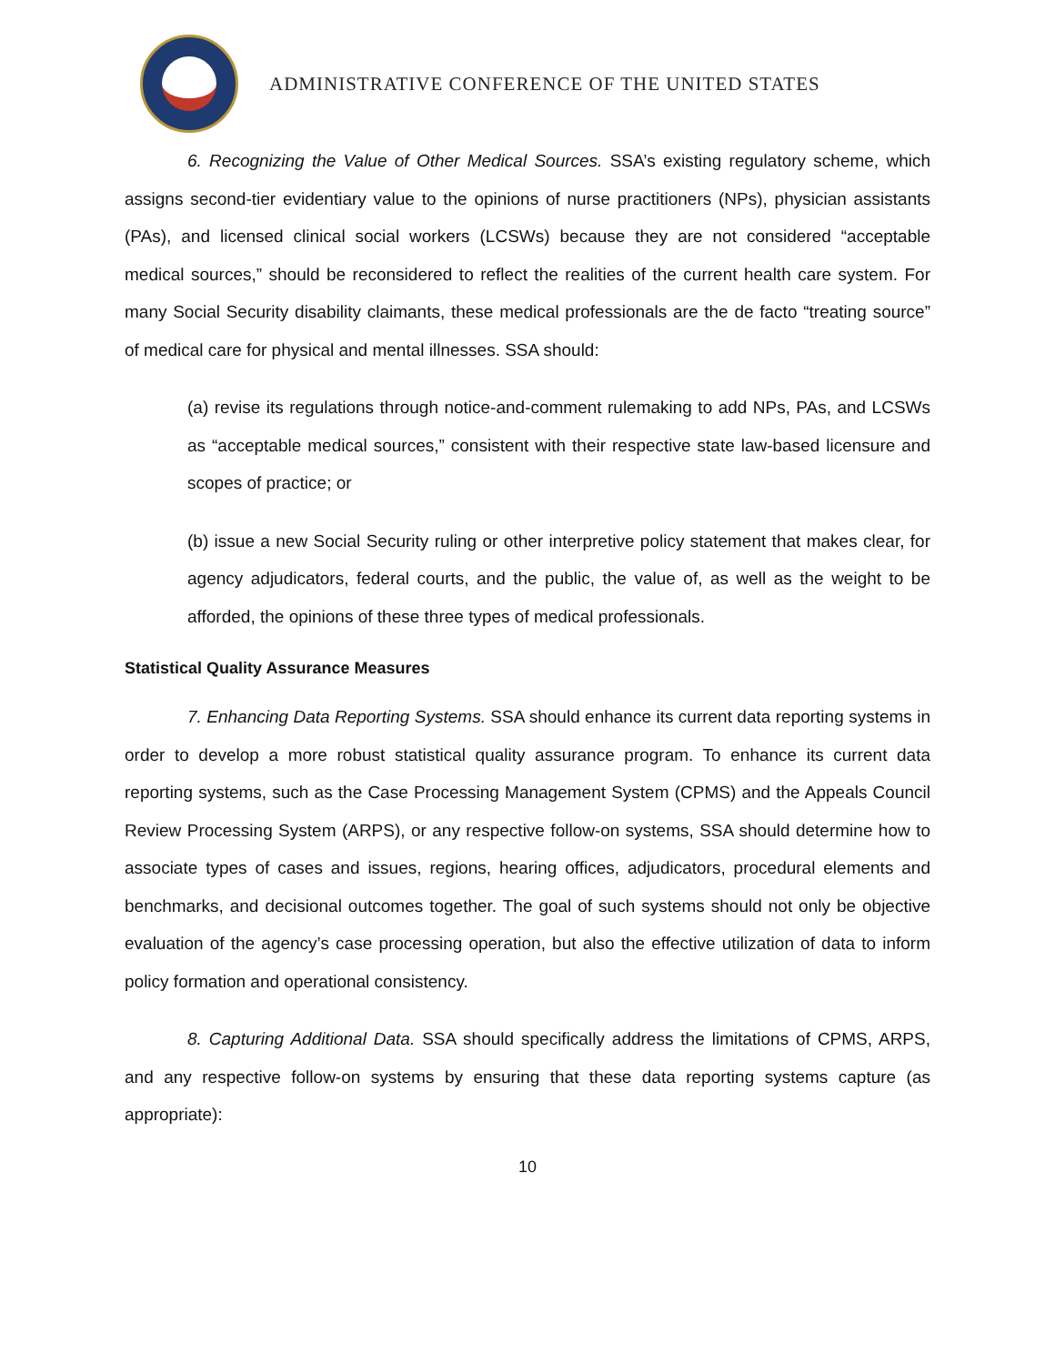ADMINISTRATIVE CONFERENCE OF THE UNITED STATES
6. Recognizing the Value of Other Medical Sources. SSA’s existing regulatory scheme, which assigns second-tier evidentiary value to the opinions of nurse practitioners (NPs), physician assistants (PAs), and licensed clinical social workers (LCSWs) because they are not considered “acceptable medical sources,” should be reconsidered to reflect the realities of the current health care system. For many Social Security disability claimants, these medical professionals are the de facto “treating source” of medical care for physical and mental illnesses. SSA should:
(a) revise its regulations through notice-and-comment rulemaking to add NPs, PAs, and LCSWs as “acceptable medical sources,” consistent with their respective state law-based licensure and scopes of practice; or
(b) issue a new Social Security ruling or other interpretive policy statement that makes clear, for agency adjudicators, federal courts, and the public, the value of, as well as the weight to be afforded, the opinions of these three types of medical professionals.
Statistical Quality Assurance Measures
7. Enhancing Data Reporting Systems. SSA should enhance its current data reporting systems in order to develop a more robust statistical quality assurance program. To enhance its current data reporting systems, such as the Case Processing Management System (CPMS) and the Appeals Council Review Processing System (ARPS), or any respective follow-on systems, SSA should determine how to associate types of cases and issues, regions, hearing offices, adjudicators, procedural elements and benchmarks, and decisional outcomes together. The goal of such systems should not only be objective evaluation of the agency’s case processing operation, but also the effective utilization of data to inform policy formation and operational consistency.
8. Capturing Additional Data. SSA should specifically address the limitations of CPMS, ARPS, and any respective follow-on systems by ensuring that these data reporting systems capture (as appropriate):
10